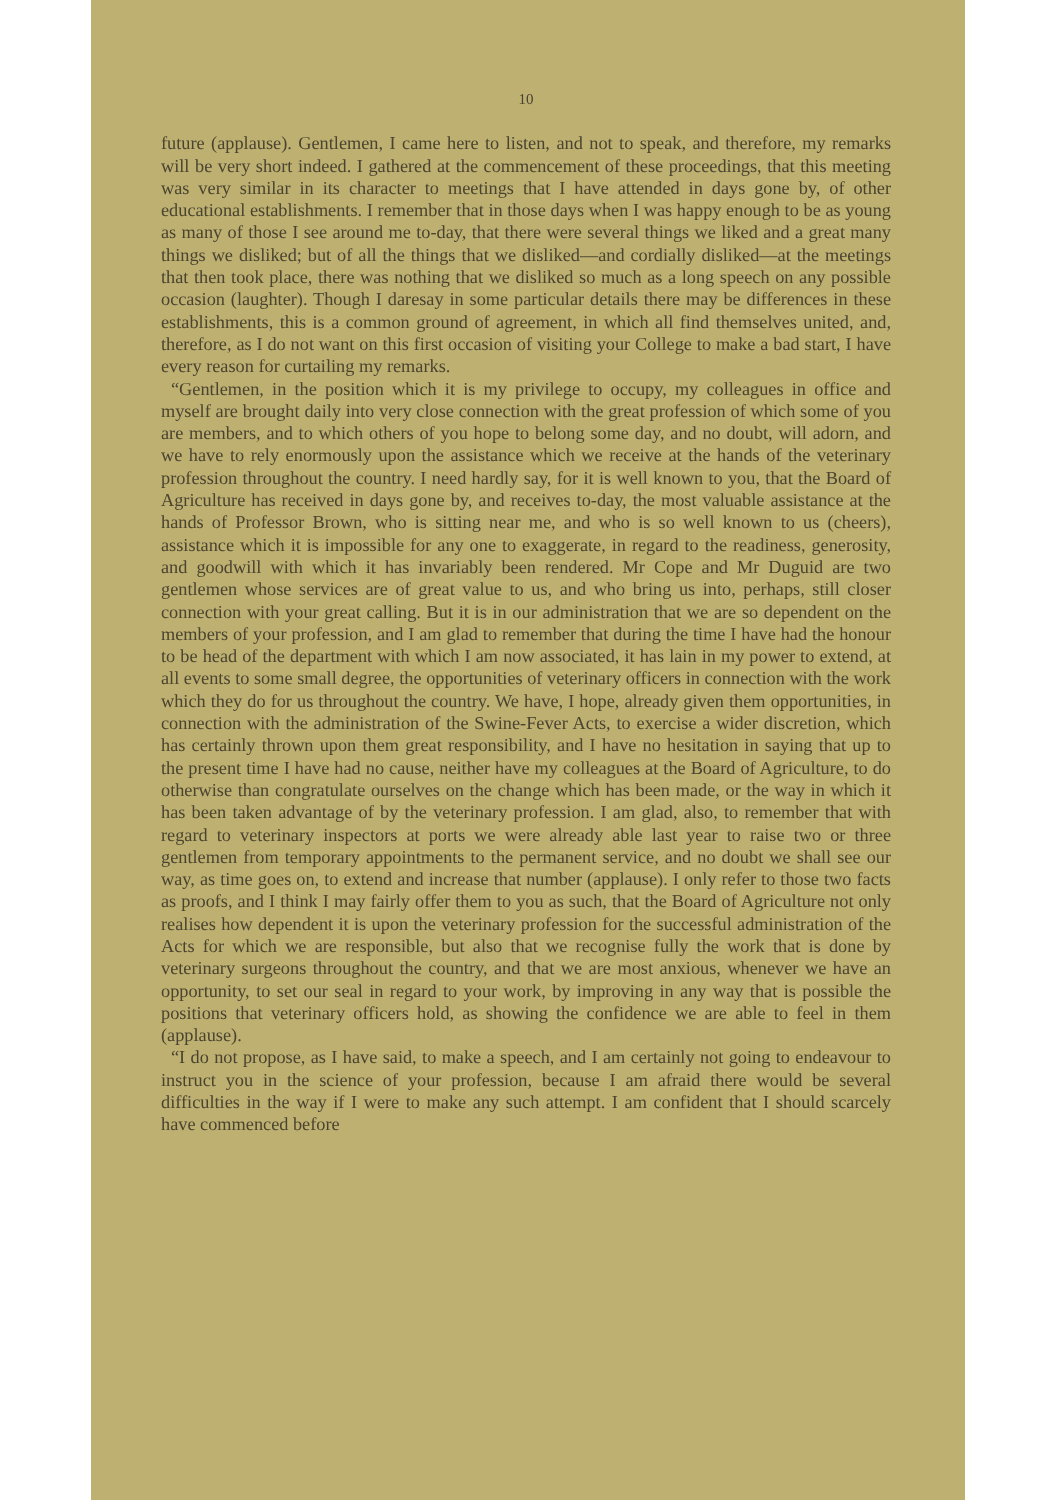10
future (applause). Gentlemen, I came here to listen, and not to speak, and therefore, my remarks will be very short indeed. I gathered at the commencement of these proceedings, that this meeting was very similar in its character to meetings that I have attended in days gone by, of other educational establishments. I remember that in those days when I was happy enough to be as young as many of those I see around me to-day, that there were several things we liked and a great many things we disliked; but of all the things that we disliked—and cordially disliked—at the meetings that then took place, there was nothing that we disliked so much as a long speech on any possible occasion (laughter). Though I daresay in some particular details there may be differences in these establishments, this is a common ground of agreement, in which all find themselves united, and, therefore, as I do not want on this first occasion of visiting your College to make a bad start, I have every reason for curtailing my remarks.
“Gentlemen, in the position which it is my privilege to occupy, my colleagues in office and myself are brought daily into very close connection with the great profession of which some of you are members, and to which others of you hope to belong some day, and no doubt, will adorn, and we have to rely enormously upon the assistance which we receive at the hands of the veterinary profession throughout the country. I need hardly say, for it is well known to you, that the Board of Agriculture has received in days gone by, and receives to-day, the most valuable assistance at the hands of Professor Brown, who is sitting near me, and who is so well known to us (cheers), assistance which it is impossible for any one to exaggerate, in regard to the readiness, generosity, and goodwill with which it has invariably been rendered. Mr Cope and Mr Duguid are two gentlemen whose services are of great value to us, and who bring us into, perhaps, still closer connection with your great calling. But it is in our administration that we are so dependent on the members of your profession, and I am glad to remember that during the time I have had the honour to be head of the department with which I am now associated, it has lain in my power to extend, at all events to some small degree, the opportunities of veterinary officers in connection with the work which they do for us throughout the country. We have, I hope, already given them opportunities, in connection with the administration of the Swine-Fever Acts, to exercise a wider discretion, which has certainly thrown upon them great responsibility, and I have no hesitation in saying that up to the present time I have had no cause, neither have my colleagues at the Board of Agriculture, to do otherwise than congratulate ourselves on the change which has been made, or the way in which it has been taken advantage of by the veterinary profession. I am glad, also, to remember that with regard to veterinary inspectors at ports we were already able last year to raise two or three gentlemen from temporary appointments to the permanent service, and no doubt we shall see our way, as time goes on, to extend and increase that number (applause). I only refer to those two facts as proofs, and I think I may fairly offer them to you as such, that the Board of Agriculture not only realises how dependent it is upon the veterinary profession for the successful administration of the Acts for which we are responsible, but also that we recognise fully the work that is done by veterinary surgeons throughout the country, and that we are most anxious, whenever we have an opportunity, to set our seal in regard to your work, by improving in any way that is possible the positions that veterinary officers hold, as showing the confidence we are able to feel in them (applause).
“I do not propose, as I have said, to make a speech, and I am certainly not going to endeavour to instruct you in the science of your profession, because I am afraid there would be several difficulties in the way if I were to make any such attempt. I am confident that I should scarcely have commenced before